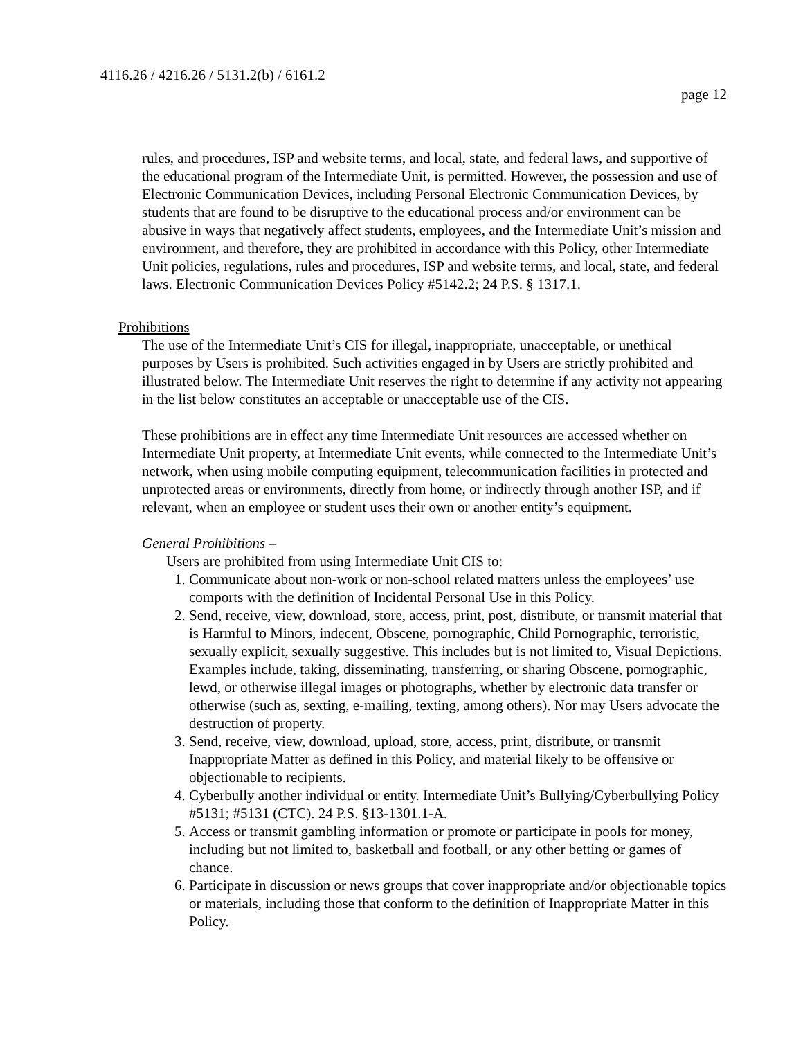4116.26 / 4216.26 / 5131.2(b) / 6161.2
page 12
rules, and procedures, ISP and website terms, and local, state, and federal laws, and supportive of the educational program of the Intermediate Unit, is permitted. However, the possession and use of Electronic Communication Devices, including Personal Electronic Communication Devices, by students that are found to be disruptive to the educational process and/or environment can be abusive in ways that negatively affect students, employees, and the Intermediate Unit’s mission and environment, and therefore, they are prohibited in accordance with this Policy, other Intermediate Unit policies, regulations, rules and procedures, ISP and website terms, and local, state, and federal laws. Electronic Communication Devices Policy #5142.2; 24 P.S. § 1317.1.
Prohibitions
The use of the Intermediate Unit’s CIS for illegal, inappropriate, unacceptable, or unethical purposes by Users is prohibited. Such activities engaged in by Users are strictly prohibited and illustrated below. The Intermediate Unit reserves the right to determine if any activity not appearing in the list below constitutes an acceptable or unacceptable use of the CIS.
These prohibitions are in effect any time Intermediate Unit resources are accessed whether on Intermediate Unit property, at Intermediate Unit events, while connected to the Intermediate Unit’s network, when using mobile computing equipment, telecommunication facilities in protected and unprotected areas or environments, directly from home, or indirectly through another ISP, and if relevant, when an employee or student uses their own or another entity’s equipment.
General Prohibitions –
Users are prohibited from using Intermediate Unit CIS to:
1. Communicate about non-work or non-school related matters unless the employees’ use comports with the definition of Incidental Personal Use in this Policy.
2. Send, receive, view, download, store, access, print, post, distribute, or transmit material that is Harmful to Minors, indecent, Obscene, pornographic, Child Pornographic, terroristic, sexually explicit, sexually suggestive. This includes but is not limited to, Visual Depictions. Examples include, taking, disseminating, transferring, or sharing Obscene, pornographic, lewd, or otherwise illegal images or photographs, whether by electronic data transfer or otherwise (such as, sexting, e-mailing, texting, among others). Nor may Users advocate the destruction of property.
3. Send, receive, view, download, upload, store, access, print, distribute, or transmit Inappropriate Matter as defined in this Policy, and material likely to be offensive or objectionable to recipients.
4. Cyberbully another individual or entity. Intermediate Unit’s Bullying/Cyberbullying Policy #5131; #5131 (CTC). 24 P.S. §13-1301.1-A.
5. Access or transmit gambling information or promote or participate in pools for money, including but not limited to, basketball and football, or any other betting or games of chance.
6. Participate in discussion or news groups that cover inappropriate and/or objectionable topics or materials, including those that conform to the definition of Inappropriate Matter in this Policy.